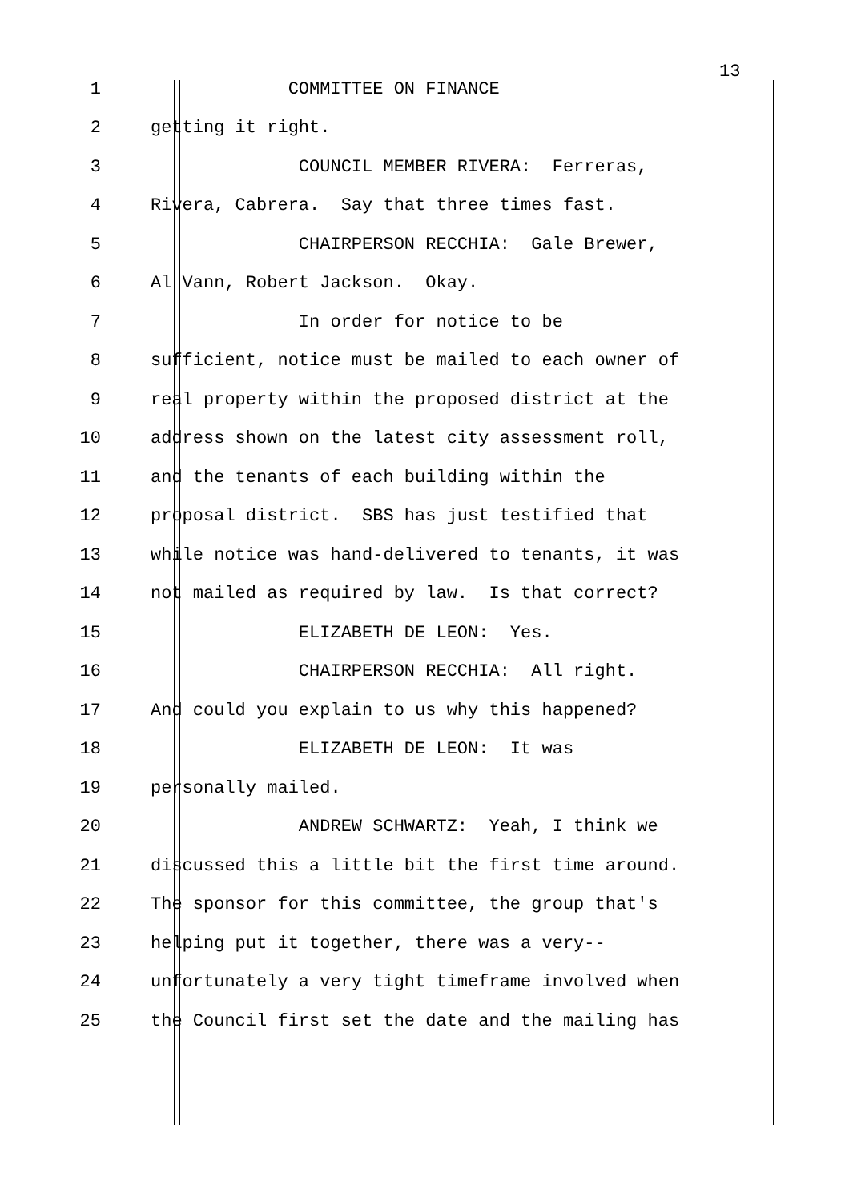1 COMMITTEE ON FINANCE 13
2 getting it right.
3 COUNCIL MEMBER RIVERA: Ferreras,
4 Rivera, Cabrera. Say that three times fast.
5 CHAIRPERSON RECCHIA: Gale Brewer,
6 Al Vann, Robert Jackson. Okay.
7 In order for notice to be
8 sufficient, notice must be mailed to each owner of
9 real property within the proposed district at the
10 address shown on the latest city assessment roll,
11 and the tenants of each building within the
12 proposal district. SBS has just testified that
13 while notice was hand-delivered to tenants, it was
14 not mailed as required by law. Is that correct?
15 ELIZABETH DE LEON: Yes.
16 CHAIRPERSON RECCHIA: All right.
17 And could you explain to us why this happened?
18 ELIZABETH DE LEON: It was
19 personally mailed.
20 ANDREW SCHWARTZ: Yeah, I think we
21 discussed this a little bit the first time around.
22 The sponsor for this committee, the group that's
23 helping put it together, there was a very--
24 unfortunately a very tight timeframe involved when
25 the Council first set the date and the mailing has